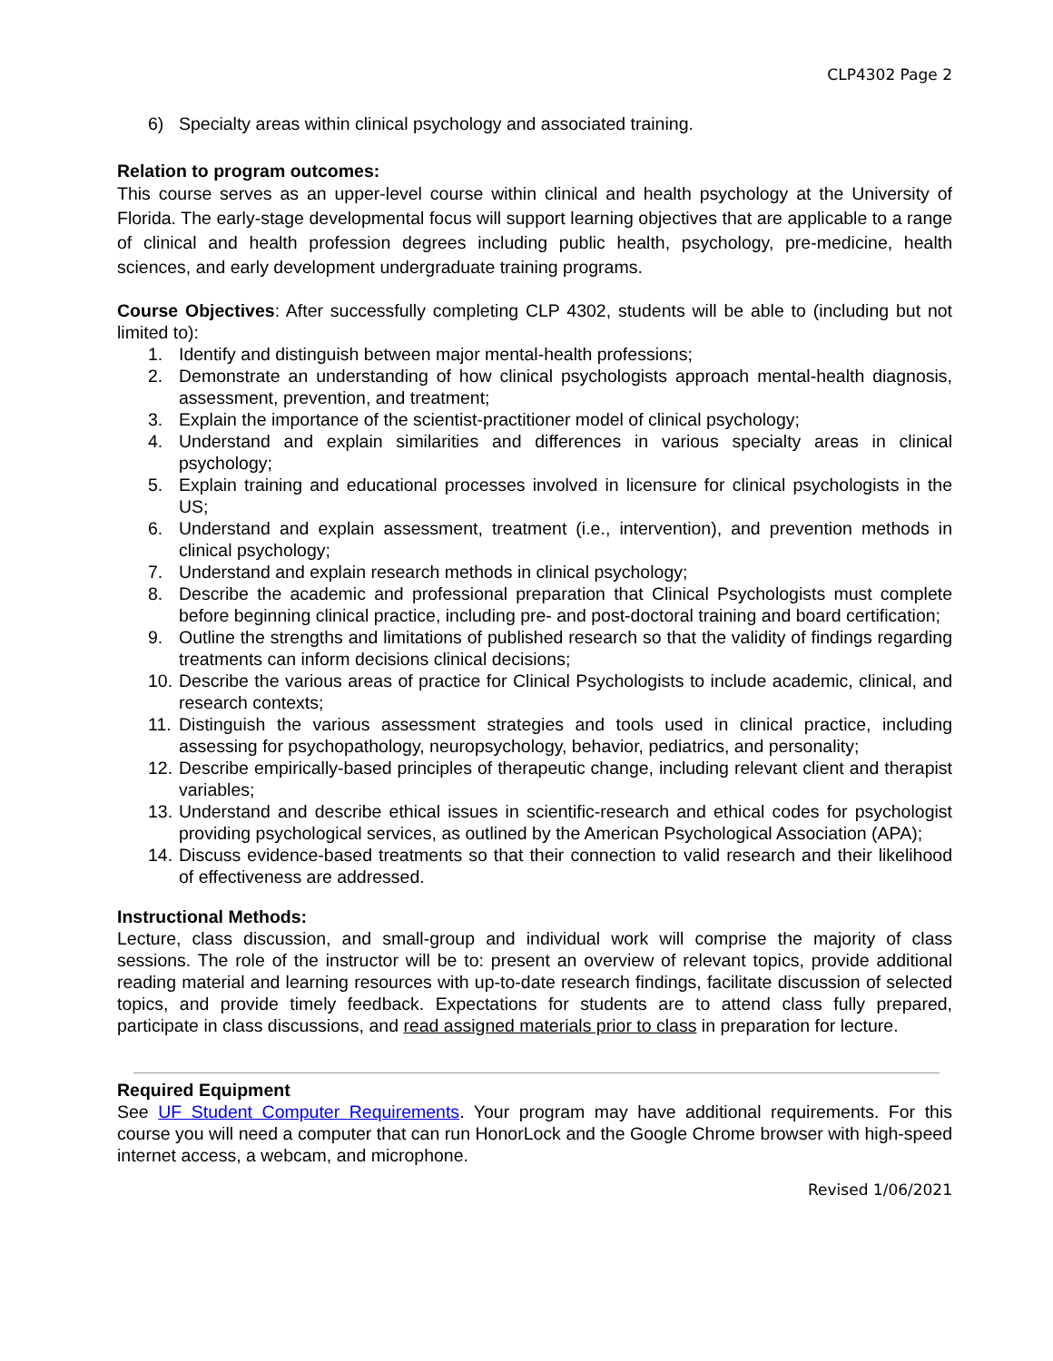CLP4302 Page 2
6) Specialty areas within clinical psychology and associated training.
Relation to program outcomes:
This course serves as an upper-level course within clinical and health psychology at the University of Florida. The early-stage developmental focus will support learning objectives that are applicable to a range of clinical and health profession degrees including public health, psychology, pre-medicine, health sciences, and early development undergraduate training programs.
Course Objectives: After successfully completing CLP 4302, students will be able to (including but not limited to):
1. Identify and distinguish between major mental-health professions;
2. Demonstrate an understanding of how clinical psychologists approach mental-health diagnosis, assessment, prevention, and treatment;
3. Explain the importance of the scientist-practitioner model of clinical psychology;
4. Understand and explain similarities and differences in various specialty areas in clinical psychology;
5. Explain training and educational processes involved in licensure for clinical psychologists in the US;
6. Understand and explain assessment, treatment (i.e., intervention), and prevention methods in clinical psychology;
7. Understand and explain research methods in clinical psychology;
8. Describe the academic and professional preparation that Clinical Psychologists must complete before beginning clinical practice, including pre- and post-doctoral training and board certification;
9. Outline the strengths and limitations of published research so that the validity of findings regarding treatments can inform decisions clinical decisions;
10. Describe the various areas of practice for Clinical Psychologists to include academic, clinical, and research contexts;
11. Distinguish the various assessment strategies and tools used in clinical practice, including assessing for psychopathology, neuropsychology, behavior, pediatrics, and personality;
12. Describe empirically-based principles of therapeutic change, including relevant client and therapist variables;
13. Understand and describe ethical issues in scientific-research and ethical codes for psychologist providing psychological services, as outlined by the American Psychological Association (APA);
14. Discuss evidence-based treatments so that their connection to valid research and their likelihood of effectiveness are addressed.
Instructional Methods:
Lecture, class discussion, and small-group and individual work will comprise the majority of class sessions. The role of the instructor will be to: present an overview of relevant topics, provide additional reading material and learning resources with up-to-date research findings, facilitate discussion of selected topics, and provide timely feedback. Expectations for students are to attend class fully prepared, participate in class discussions, and read assigned materials prior to class in preparation for lecture.
Required Equipment
See UF Student Computer Requirements. Your program may have additional requirements. For this course you will need a computer that can run HonorLock and the Google Chrome browser with high-speed internet access, a webcam, and microphone.
Revised 1/06/2021